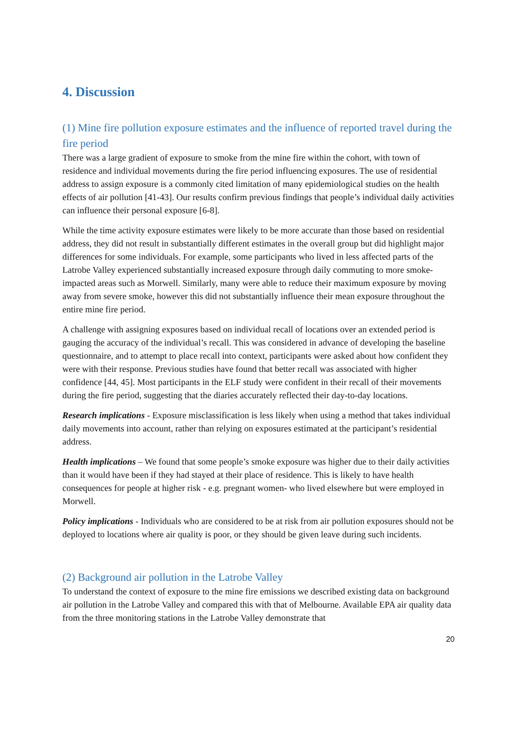4. Discussion
(1) Mine fire pollution exposure estimates and the influence of reported travel during the fire period
There was a large gradient of exposure to smoke from the mine fire within the cohort, with town of residence and individual movements during the fire period influencing exposures. The use of residential address to assign exposure is a commonly cited limitation of many epidemiological studies on the health effects of air pollution [41-43]. Our results confirm previous findings that people’s individual daily activities can influence their personal exposure [6-8].
While the time activity exposure estimates were likely to be more accurate than those based on residential address, they did not result in substantially different estimates in the overall group but did highlight major differences for some individuals. For example, some participants who lived in less affected parts of the Latrobe Valley experienced substantially increased exposure through daily commuting to more smoke-impacted areas such as Morwell. Similarly, many were able to reduce their maximum exposure by moving away from severe smoke, however this did not substantially influence their mean exposure throughout the entire mine fire period.
A challenge with assigning exposures based on individual recall of locations over an extended period is gauging the accuracy of the individual’s recall. This was considered in advance of developing the baseline questionnaire, and to attempt to place recall into context, participants were asked about how confident they were with their response. Previous studies have found that better recall was associated with higher confidence [44, 45]. Most participants in the ELF study were confident in their recall of their movements during the fire period, suggesting that the diaries accurately reflected their day-to-day locations.
Research implications - Exposure misclassification is less likely when using a method that takes individual daily movements into account, rather than relying on exposures estimated at the participant’s residential address.
Health implications – We found that some people’s smoke exposure was higher due to their daily activities than it would have been if they had stayed at their place of residence. This is likely to have health consequences for people at higher risk - e.g. pregnant women- who lived elsewhere but were employed in Morwell.
Policy implications - Individuals who are considered to be at risk from air pollution exposures should not be deployed to locations where air quality is poor, or they should be given leave during such incidents.
(2) Background air pollution in the Latrobe Valley
To understand the context of exposure to the mine fire emissions we described existing data on background air pollution in the Latrobe Valley and compared this with that of Melbourne. Available EPA air quality data from the three monitoring stations in the Latrobe Valley demonstrate that
20